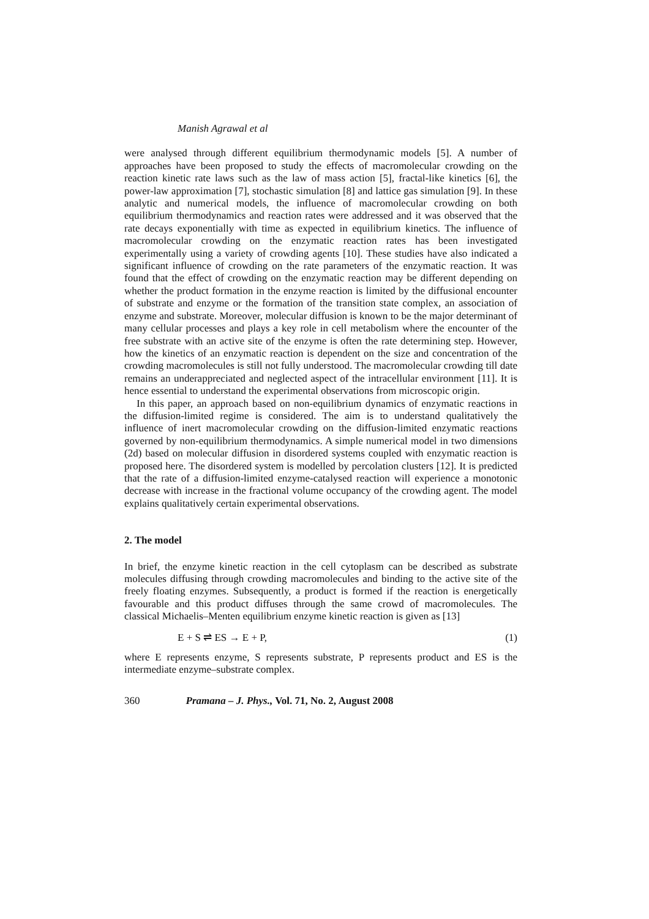Manish Agrawal et al
were analysed through different equilibrium thermodynamic models [5]. A number of approaches have been proposed to study the effects of macromolecular crowding on the reaction kinetic rate laws such as the law of mass action [5], fractal-like kinetics [6], the power-law approximation [7], stochastic simulation [8] and lattice gas simulation [9]. In these analytic and numerical models, the influence of macromolecular crowding on both equilibrium thermodynamics and reaction rates were addressed and it was observed that the rate decays exponentially with time as expected in equilibrium kinetics. The influence of macromolecular crowding on the enzymatic reaction rates has been investigated experimentally using a variety of crowding agents [10]. These studies have also indicated a significant influence of crowding on the rate parameters of the enzymatic reaction. It was found that the effect of crowding on the enzymatic reaction may be different depending on whether the product formation in the enzyme reaction is limited by the diffusional encounter of substrate and enzyme or the formation of the transition state complex, an association of enzyme and substrate. Moreover, molecular diffusion is known to be the major determinant of many cellular processes and plays a key role in cell metabolism where the encounter of the free substrate with an active site of the enzyme is often the rate determining step. However, how the kinetics of an enzymatic reaction is dependent on the size and concentration of the crowding macromolecules is still not fully understood. The macromolecular crowding till date remains an underappreciated and neglected aspect of the intracellular environment [11]. It is hence essential to understand the experimental observations from microscopic origin.
In this paper, an approach based on non-equilibrium dynamics of enzymatic reactions in the diffusion-limited regime is considered. The aim is to understand qualitatively the influence of inert macromolecular crowding on the diffusion-limited enzymatic reactions governed by non-equilibrium thermodynamics. A simple numerical model in two dimensions (2d) based on molecular diffusion in disordered systems coupled with enzymatic reaction is proposed here. The disordered system is modelled by percolation clusters [12]. It is predicted that the rate of a diffusion-limited enzyme-catalysed reaction will experience a monotonic decrease with increase in the fractional volume occupancy of the crowding agent. The model explains qualitatively certain experimental observations.
2. The model
In brief, the enzyme kinetic reaction in the cell cytoplasm can be described as substrate molecules diffusing through crowding macromolecules and binding to the active site of the freely floating enzymes. Subsequently, a product is formed if the reaction is energetically favourable and this product diffuses through the same crowd of macromolecules. The classical Michaelis–Menten equilibrium enzyme kinetic reaction is given as [13]
E + S ⇌ ES → E + P, (1)
where E represents enzyme, S represents substrate, P represents product and ES is the intermediate enzyme–substrate complex.
360 Pramana – J. Phys., Vol. 71, No. 2, August 2008